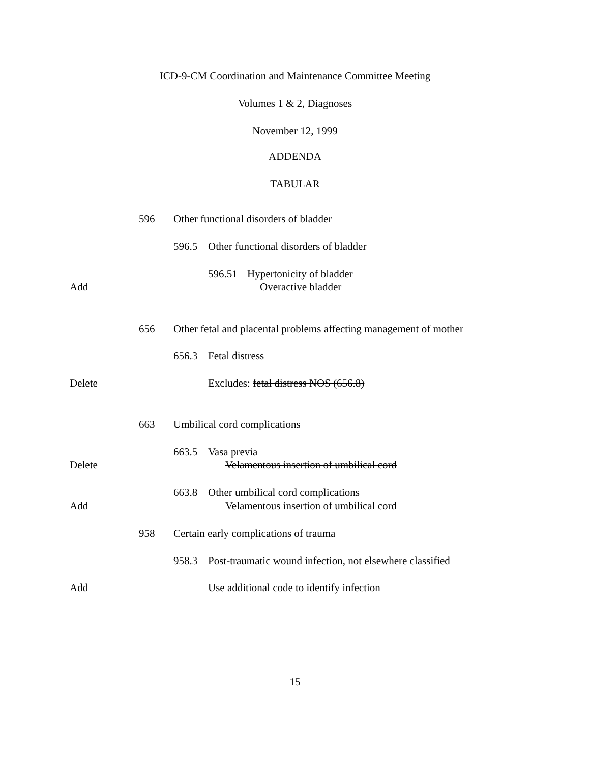ICD-9-CM Coordination and Maintenance Committee Meeting
Volumes 1 & 2, Diagnoses
November 12, 1999
ADDENDA
TABULAR
596 Other functional disorders of bladder
596.5 Other functional disorders of bladder
596.51 Hypertonicity of bladder
Add Overactive bladder
656 Other fetal and placental problems affecting management of mother
656.3 Fetal distress
Delete Excludes: fetal distress NOS (656.8)
663 Umbilical cord complications
663.5 Vasa previa
Delete Velamentous insertion of umbilical cord
663.8 Other umbilical cord complications
Add Velamentous insertion of umbilical cord
958 Certain early complications of trauma
958.3 Post-traumatic wound infection, not elsewhere classified
Add Use additional code to identify infection
15